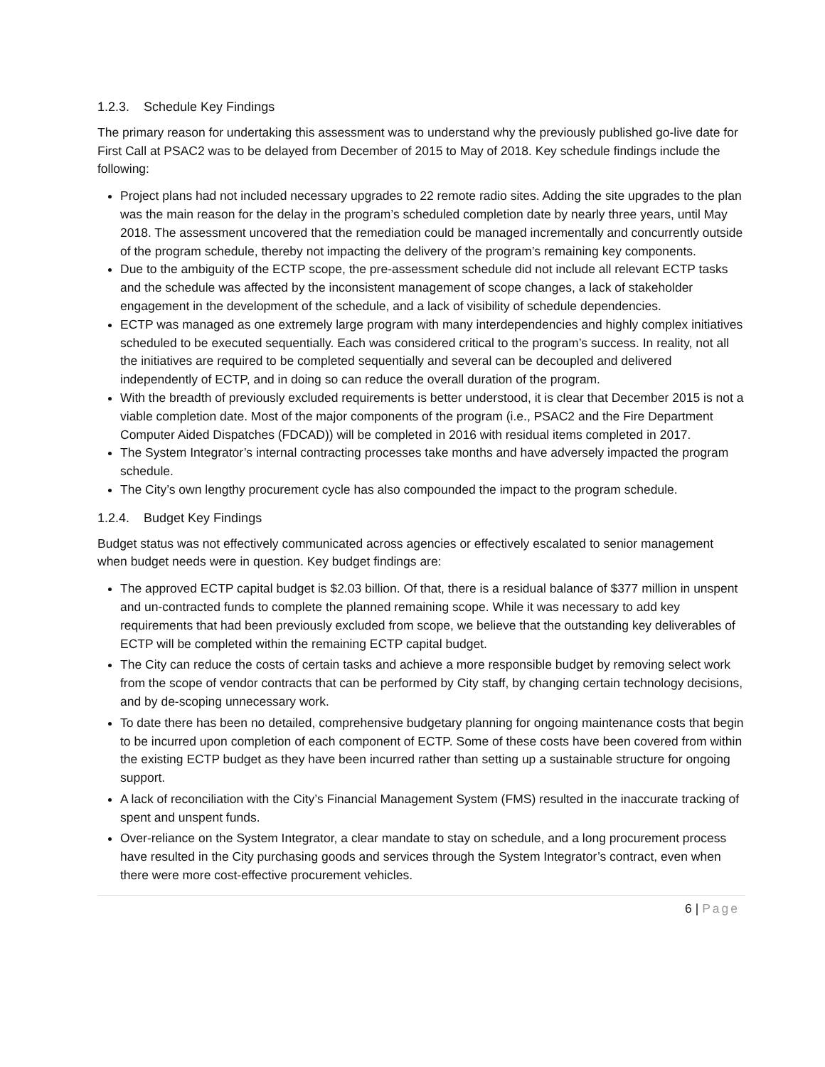1.2.3. Schedule Key Findings
The primary reason for undertaking this assessment was to understand why the previously published go-live date for First Call at PSAC2 was to be delayed from December of 2015 to May of 2018. Key schedule findings include the following:
Project plans had not included necessary upgrades to 22 remote radio sites. Adding the site upgrades to the plan was the main reason for the delay in the program’s scheduled completion date by nearly three years, until May 2018. The assessment uncovered that the remediation could be managed incrementally and concurrently outside of the program schedule, thereby not impacting the delivery of the program’s remaining key components.
Due to the ambiguity of the ECTP scope, the pre-assessment schedule did not include all relevant ECTP tasks and the schedule was affected by the inconsistent management of scope changes, a lack of stakeholder engagement in the development of the schedule, and a lack of visibility of schedule dependencies.
ECTP was managed as one extremely large program with many interdependencies and highly complex initiatives scheduled to be executed sequentially. Each was considered critical to the program’s success. In reality, not all the initiatives are required to be completed sequentially and several can be decoupled and delivered independently of ECTP, and in doing so can reduce the overall duration of the program.
With the breadth of previously excluded requirements is better understood, it is clear that December 2015 is not a viable completion date. Most of the major components of the program (i.e., PSAC2 and the Fire Department Computer Aided Dispatches (FDCAD)) will be completed in 2016 with residual items completed in 2017.
The System Integrator’s internal contracting processes take months and have adversely impacted the program schedule.
The City’s own lengthy procurement cycle has also compounded the impact to the program schedule.
1.2.4. Budget Key Findings
Budget status was not effectively communicated across agencies or effectively escalated to senior management when budget needs were in question. Key budget findings are:
The approved ECTP capital budget is $2.03 billion. Of that, there is a residual balance of $377 million in unspent and un-contracted funds to complete the planned remaining scope. While it was necessary to add key requirements that had been previously excluded from scope, we believe that the outstanding key deliverables of ECTP will be completed within the remaining ECTP capital budget.
The City can reduce the costs of certain tasks and achieve a more responsible budget by removing select work from the scope of vendor contracts that can be performed by City staff, by changing certain technology decisions, and by de-scoping unnecessary work.
To date there has been no detailed, comprehensive budgetary planning for ongoing maintenance costs that begin to be incurred upon completion of each component of ECTP. Some of these costs have been covered from within the existing ECTP budget as they have been incurred rather than setting up a sustainable structure for ongoing support.
A lack of reconciliation with the City’s Financial Management System (FMS) resulted in the inaccurate tracking of spent and unspent funds.
Over-reliance on the System Integrator, a clear mandate to stay on schedule, and a long procurement process have resulted in the City purchasing goods and services through the System Integrator’s contract, even when there were more cost-effective procurement vehicles.
6 | Page